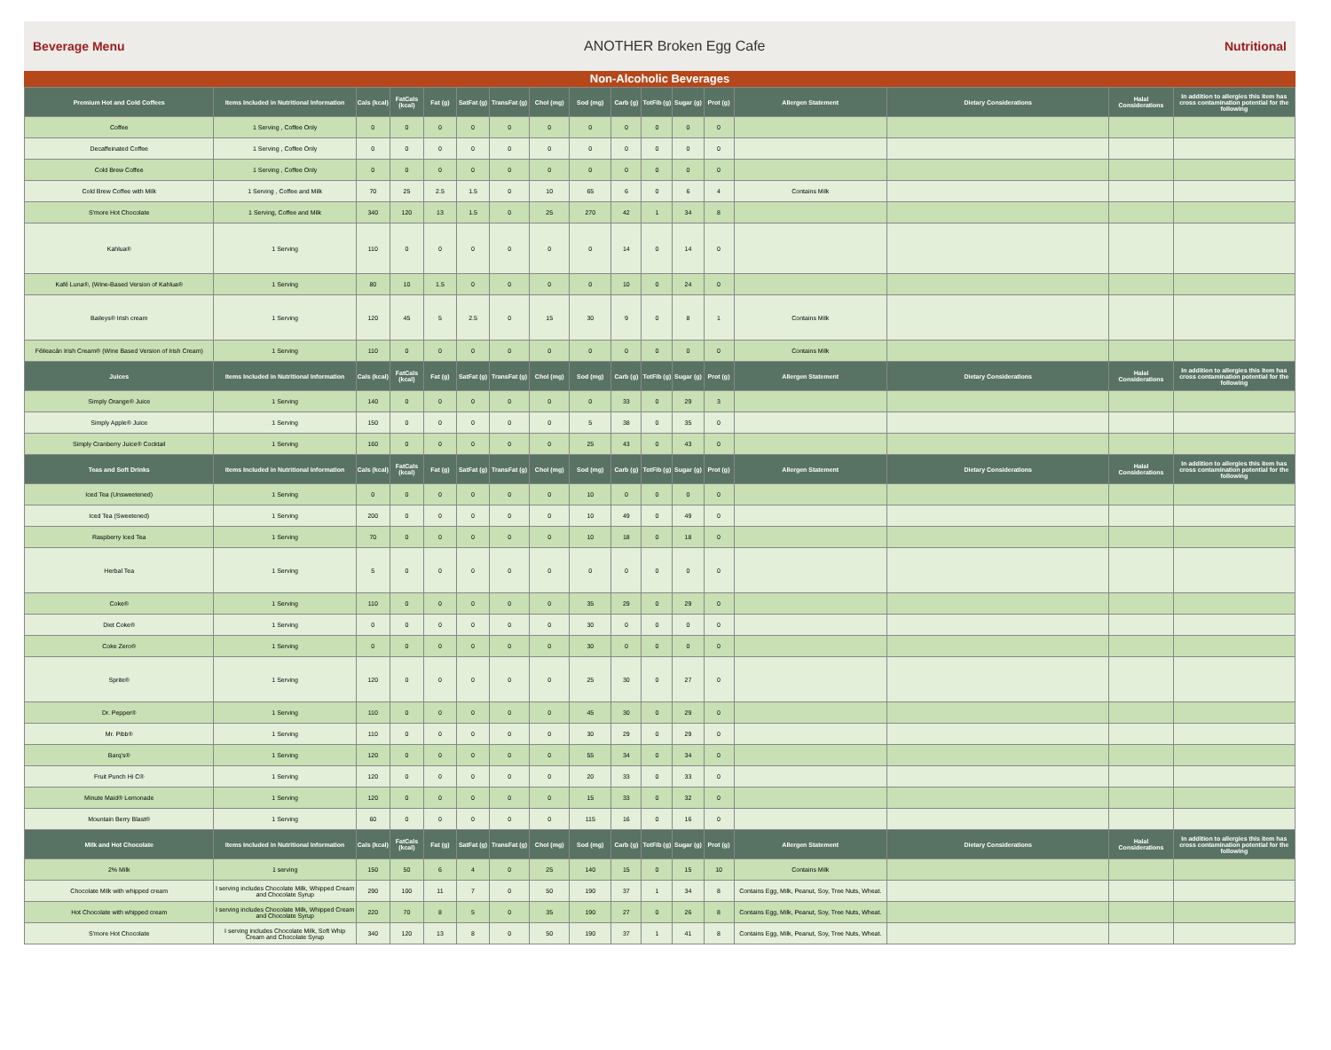Beverage Menu ANOTHER Broken Egg Cafe Nutritional
Non-Alcoholic Beverages
| Premium Hot and Cold Coffees | Items Included in Nutritional Information | Cals (kcal) | FatCals (kcal) | Fat (g) | SatFat (g) | TransFat (g) | Chol (mg) | Sod (mg) | Carb (g) | TotFib (g) | Sugar (g) | Prot (g) | Allergen Statement | Dietary Considerations | Halal Considerations | In addition to allergies this item has cross contamination potential for the following |
| --- | --- | --- | --- | --- | --- | --- | --- | --- | --- | --- | --- | --- | --- | --- | --- | --- |
| Coffee | 1 Serving , Coffee Only | 0 | 0 | 0 | 0 | 0 | 0 | 0 | 0 | 0 | 0 | 0 | | | | |
| Decaffeinated Coffee | 1 Serving , Coffee Only | 0 | 0 | 0 | 0 | 0 | 0 | 0 | 0 | 0 | 0 | 0 | | | | |
| Cold Brew Coffee | 1 Serving , Coffee Only | 0 | 0 | 0 | 0 | 0 | 0 | 0 | 0 | 0 | 0 | 0 | | | | |
| Cold Brew Coffee with Milk | 1 Serving , Coffee and Milk | 70 | 25 | 2.5 | 1.5 | 0 | 10 | 65 | 6 | 0 | 6 | 4 | Contains Milk | | | |
| S'more Hot Chocolate | 1 Serving, Coffee and Milk | 340 | 120 | 13 | 1.5 | 0 | 25 | 270 | 42 | 1 | 34 | 8 | | | | |
| Kahlua® | 1 Serving | 110 | 0 | 0 | 0 | 0 | 0 | 0 | 14 | 0 | 14 | 0 | | | | |
| Kafé Luna®, (Wine-Based Version of Kahlua® | 1 Serving | 80 | 10 | 1.5 | 0 | 0 | 0 | 0 | 10 | 0 | 24 | 0 | | | | |
| Baileys® Irish cream | 1 Serving | 120 | 45 | 5 | 2.5 | 0 | 15 | 30 | 9 | 0 | 8 | 1 | Contains Milk | | | |
| Féileacán Irish Cream® (Wine Based Version of Irish Cream) | 1 Serving | 110 | 0 | 0 | 0 | 0 | 0 | 0 | 0 | 0 | 0 | 0 | Contains Milk | | | |
| Juices | Items Included in Nutritional Information | Cals (kcal) | FatCals (kcal) | Fat (g) | SatFat (g) | TransFat (g) | Chol (mg) | Sod (mg) | Carb (g) | TotFib (g) | Sugar (g) | Prot (g) | Allergen Statement | Dietary Considerations | Halal Considerations | In addition to allergies this item has cross contamination potential for the following |
| Simply Orange® Juice | 1 Serving | 140 | 0 | 0 | 0 | 0 | 0 | 0 | 33 | 0 | 29 | 3 | | | | |
| Simply Apple® Juice | 1 Serving | 150 | 0 | 0 | 0 | 0 | 0 | 5 | 38 | 0 | 35 | 0 | | | | |
| Simply Cranberry Juice® Cocktail | 1 Serving | 160 | 0 | 0 | 0 | 0 | 0 | 25 | 43 | 0 | 43 | 0 | | | | |
| Teas and Soft Drinks | Items Included in Nutritional Information | Cals (kcal) | FatCals (kcal) | Fat (g) | SatFat (g) | TransFat (g) | Chol (mg) | Sod (mg) | Carb (g) | TotFib (g) | Sugar (g) | Prot (g) | Allergen Statement | Dietary Considerations | Halal Considerations | In addition to allergies this item has cross contamination potential for the following |
| Iced Tea (Unsweetened) | 1 Serving | 0 | 0 | 0 | 0 | 0 | 0 | 10 | 0 | 0 | 0 | 0 | | | | |
| Iced Tea (Sweetened) | 1 Serving | 200 | 0 | 0 | 0 | 0 | 0 | 10 | 49 | 0 | 49 | 0 | | | | |
| Raspberry Iced Tea | 1 Serving | 70 | 0 | 0 | 0 | 0 | 0 | 10 | 18 | 0 | 18 | 0 | | | | |
| Herbal Tea | 1 Serving | 5 | 0 | 0 | 0 | 0 | 0 | 0 | 0 | 0 | 0 | 0 | | | | |
| Coke® | 1 Serving | 110 | 0 | 0 | 0 | 0 | 0 | 35 | 29 | 0 | 29 | 0 | | | | |
| Diet Coke® | 1 Serving | 0 | 0 | 0 | 0 | 0 | 0 | 30 | 0 | 0 | 0 | 0 | | | | |
| Coke Zero® | 1 Serving | 0 | 0 | 0 | 0 | 0 | 0 | 30 | 0 | 0 | 0 | 0 | | | | |
| Sprite® | 1 Serving | 120 | 0 | 0 | 0 | 0 | 0 | 25 | 30 | 0 | 27 | 0 | | | | |
| Dr. Pepper® | 1 Serving | 110 | 0 | 0 | 0 | 0 | 0 | 45 | 30 | 0 | 29 | 0 | | | | |
| Mr. Pibb® | 1 Serving | 110 | 0 | 0 | 0 | 0 | 0 | 30 | 29 | 0 | 29 | 0 | | | | |
| Barq's® | 1 Serving | 120 | 0 | 0 | 0 | 0 | 0 | 55 | 34 | 0 | 34 | 0 | | | | |
| Fruit Punch Hi C® | 1 Serving | 120 | 0 | 0 | 0 | 0 | 0 | 20 | 33 | 0 | 33 | 0 | | | | |
| Minute Maid® Lemonade | 1 Serving | 120 | 0 | 0 | 0 | 0 | 0 | 15 | 33 | 0 | 32 | 0 | | | | |
| Mountain Berry Blast® | 1 Serving | 60 | 0 | 0 | 0 | 0 | 0 | 115 | 16 | 0 | 16 | 0 | | | | |
| Milk and Hot Chocolate | Items Included in Nutritional Information | Cals (kcal) | FatCals (kcal) | Fat (g) | SatFat (g) | TransFat (g) | Chol (mg) | Sod (mg) | Carb (g) | TotFib (g) | Sugar (g) | Prot (g) | Allergen Statement | Dietary Considerations | Halal Considerations | In addition to allergies this item has cross contamination potential for the following |
| 2% Milk | 1 serving | 150 | 50 | 6 | 4 | 0 | 25 | 140 | 15 | 0 | 15 | 10 | Contains Milk | | | |
| Chocolate Milk with whipped cream | I serving includes Chocolate Milk, Whipped Cream and Chocolate Syrup | 290 | 100 | 11 | 7 | 0 | 50 | 190 | 37 | 1 | 34 | 8 | Contains Egg, Milk, Peanut, Soy, Tree Nuts, Wheat. | | | |
| Hot Chocolate with whipped cream | I serving includes Chocolate Milk, Whipped Cream and Chocolate Syrup | 220 | 70 | 8 | 5 | 0 | 35 | 190 | 27 | 0 | 26 | 8 | Contains Egg, Milk, Peanut, Soy, Tree Nuts, Wheat. | | | |
| S'more Hot Chocolate | I serving includes Chocolate Milk, Soft Whip Cream and Chocolate Syrup | 340 | 120 | 13 | 8 | 0 | 50 | 190 | 37 | 1 | 41 | 8 | Contains Egg, Milk, Peanut, Soy, Tree Nuts, Wheat. | | | |